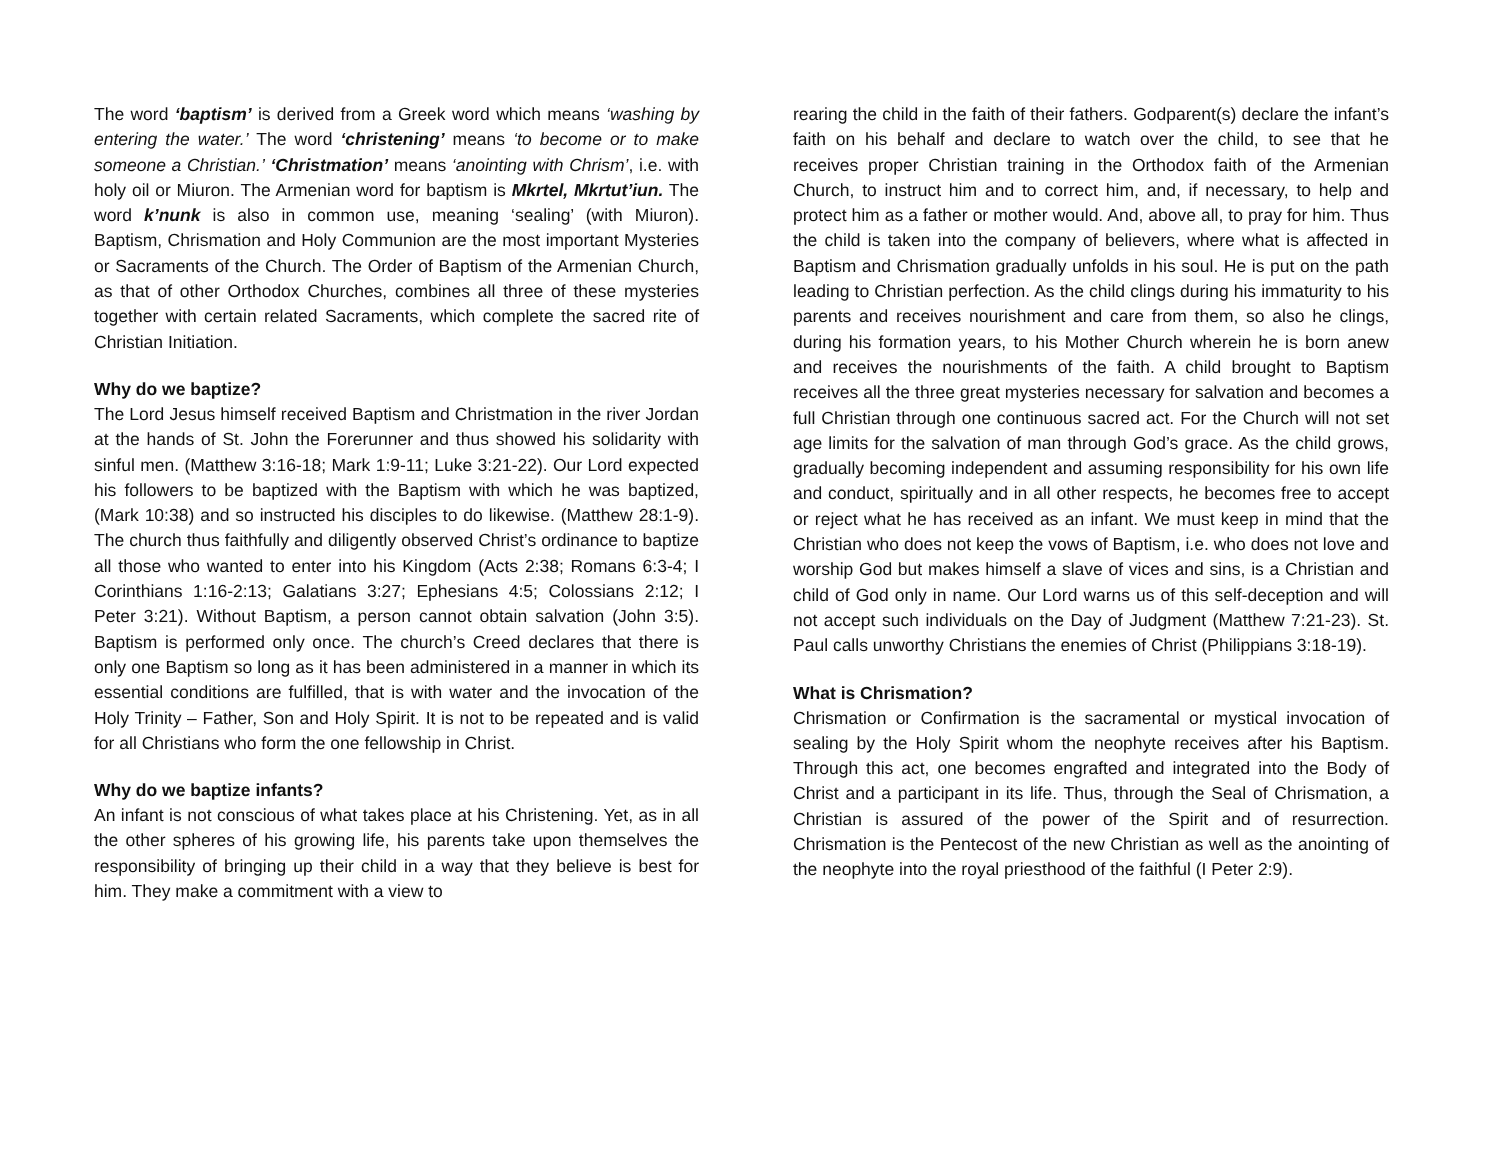The word ‘baptism’ is derived from a Greek word which means ‘washing by entering the water.’ The word ‘christening’ means ‘to become or to make someone a Christian.’ ‘Christmation’ means ‘anointing with Chrism’, i.e. with holy oil or Miuron. The Armenian word for baptism is Mkrtel, Mkrtut’iun. The word k’nunk is also in common use, meaning ‘sealing’ (with Miuron). Baptism, Chrismation and Holy Communion are the most important Mysteries or Sacraments of the Church. The Order of Baptism of the Armenian Church, as that of other Orthodox Churches, combines all three of these mysteries together with certain related Sacraments, which complete the sacred rite of Christian Initiation.
Why do we baptize?
The Lord Jesus himself received Baptism and Christmation in the river Jordan at the hands of St. John the Forerunner and thus showed his solidarity with sinful men. (Matthew 3:16-18; Mark 1:9-11; Luke 3:21-22). Our Lord expected his followers to be baptized with the Baptism with which he was baptized, (Mark 10:38) and so instructed his disciples to do likewise. (Matthew 28:1-9). The church thus faithfully and diligently observed Christ’s ordinance to baptize all those who wanted to enter into his Kingdom (Acts 2:38; Romans 6:3-4; I Corinthians 1:16-2:13; Galatians 3:27; Ephesians 4:5; Colossians 2:12; I Peter 3:21). Without Baptism, a person cannot obtain salvation (John 3:5). Baptism is performed only once. The church’s Creed declares that there is only one Baptism so long as it has been administered in a manner in which its essential conditions are fulfilled, that is with water and the invocation of the Holy Trinity – Father, Son and Holy Spirit. It is not to be repeated and is valid for all Christians who form the one fellowship in Christ.
Why do we baptize infants?
An infant is not conscious of what takes place at his Christening. Yet, as in all the other spheres of his growing life, his parents take upon themselves the responsibility of bringing up their child in a way that they believe is best for him. They make a commitment with a view to
rearing the child in the faith of their fathers. Godparent(s) declare the infant’s faith on his behalf and declare to watch over the child, to see that he receives proper Christian training in the Orthodox faith of the Armenian Church, to instruct him and to correct him, and, if necessary, to help and protect him as a father or mother would. And, above all, to pray for him. Thus the child is taken into the company of believers, where what is affected in Baptism and Chrismation gradually unfolds in his soul. He is put on the path leading to Christian perfection. As the child clings during his immaturity to his parents and receives nourishment and care from them, so also he clings, during his formation years, to his Mother Church wherein he is born anew and receives the nourishments of the faith. A child brought to Baptism receives all the three great mysteries necessary for salvation and becomes a full Christian through one continuous sacred act. For the Church will not set age limits for the salvation of man through God’s grace. As the child grows, gradually becoming independent and assuming responsibility for his own life and conduct, spiritually and in all other respects, he becomes free to accept or reject what he has received as an infant. We must keep in mind that the Christian who does not keep the vows of Baptism, i.e. who does not love and worship God but makes himself a slave of vices and sins, is a Christian and child of God only in name. Our Lord warns us of this self-deception and will not accept such individuals on the Day of Judgment (Matthew 7:21-23). St. Paul calls unworthy Christians the enemies of Christ (Philippians 3:18-19).
What is Chrismation?
Chrismation or Confirmation is the sacramental or mystical invocation of sealing by the Holy Spirit whom the neophyte receives after his Baptism. Through this act, one becomes engrafted and integrated into the Body of Christ and a participant in its life. Thus, through the Seal of Chrismation, a Christian is assured of the power of the Spirit and of resurrection. Chrismation is the Pentecost of the new Christian as well as the anointing of the neophyte into the royal priesthood of the faithful (I Peter 2:9).